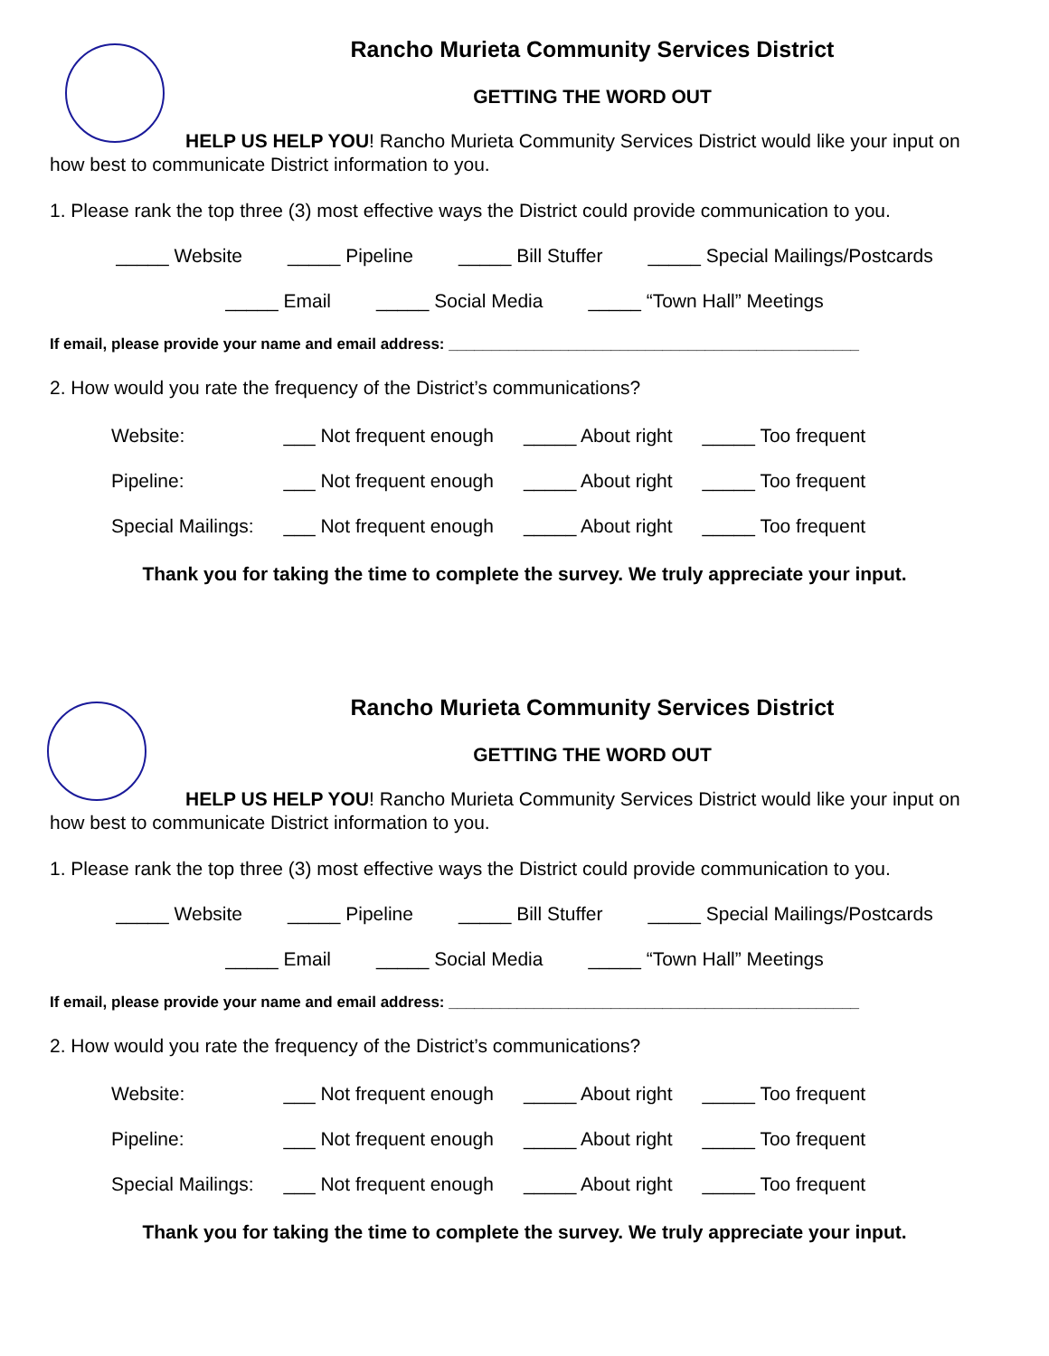Rancho Murieta Community Services District
GETTING THE WORD OUT
HELP US HELP YOU! Rancho Murieta Community Services District would like your input on how best to communicate District information to you.
1. Please rank the top three (3) most effective ways the District could provide communication to you.
_____ Website _____ Pipeline _____ Bill Stuffer _____ Special Mailings/Postcards
_____ Email _____ Social Media _____ “Town Hall” Meetings
If email, please provide your name and email address: ________________________________________________
2. How would you rate the frequency of the District’s communications?
| Website: | ___ Not frequent enough | _____ About right | _____ Too frequent |
| Pipeline: | ___ Not frequent enough | _____ About right | _____ Too frequent |
| Special Mailings: | ___ Not frequent enough | _____ About right | _____ Too frequent |
Thank you for taking the time to complete the survey. We truly appreciate your input.
Rancho Murieta Community Services District
GETTING THE WORD OUT
HELP US HELP YOU! Rancho Murieta Community Services District would like your input on how best to communicate District information to you.
1. Please rank the top three (3) most effective ways the District could provide communication to you.
_____ Website _____ Pipeline _____ Bill Stuffer _____ Special Mailings/Postcards
_____ Email _____ Social Media _____ “Town Hall” Meetings
If email, please provide your name and email address: ________________________________________________
2. How would you rate the frequency of the District’s communications?
| Website: | ___ Not frequent enough | _____ About right | _____ Too frequent |
| Pipeline: | ___ Not frequent enough | _____ About right | _____ Too frequent |
| Special Mailings: | ___ Not frequent enough | _____ About right | _____ Too frequent |
Thank you for taking the time to complete the survey. We truly appreciate your input.